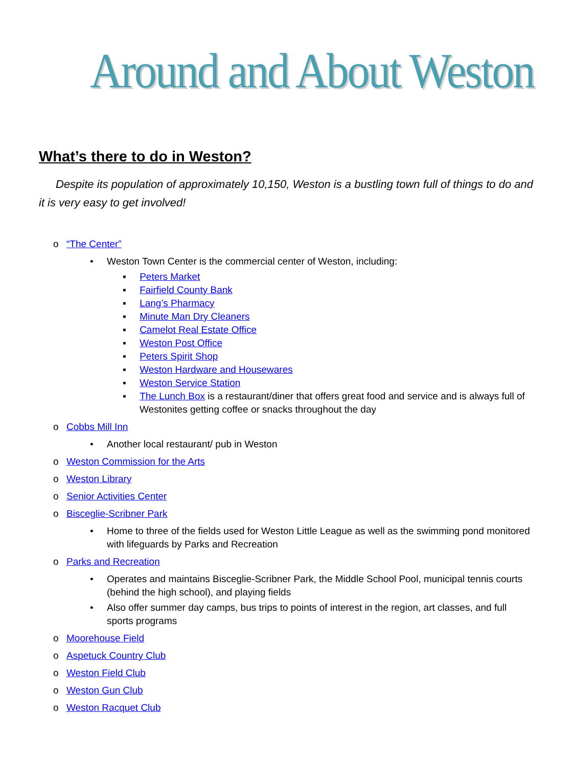Around and About Weston
What’s there to do in Weston?
Despite its population of approximately 10,150, Weston is a bustling town full of things to do and it is very easy to get involved!
o “The Center”
• Weston Town Center is the commercial center of Weston, including:
▪ Peters Market
▪ Fairfield County Bank
▪ Lang’s Pharmacy
▪ Minute Man Dry Cleaners
▪ Camelot Real Estate Office
▪ Weston Post Office
▪ Peters Spirit Shop
▪ Weston Hardware and Housewares
▪ Weston Service Station
▪ The Lunch Box is a restaurant/diner that offers great food and service and is always full of Westonites getting coffee or snacks throughout the day
o Cobbs Mill Inn
• Another local restaurant/ pub in Weston
o Weston Commission for the Arts
o Weston Library
o Senior Activities Center
o Bisceglie-Scribner Park
• Home to three of the fields used for Weston Little League as well as the swimming pond monitored with lifeguards by Parks and Recreation
o Parks and Recreation
• Operates and maintains Bisceglie-Scribner Park, the Middle School Pool, municipal tennis courts (behind the high school), and playing fields
• Also offer summer day camps, bus trips to points of interest in the region, art classes, and full sports programs
o Moorehouse Field
o Aspetuck Country Club
o Weston Field Club
o Weston Gun Club
o Weston Racquet Club